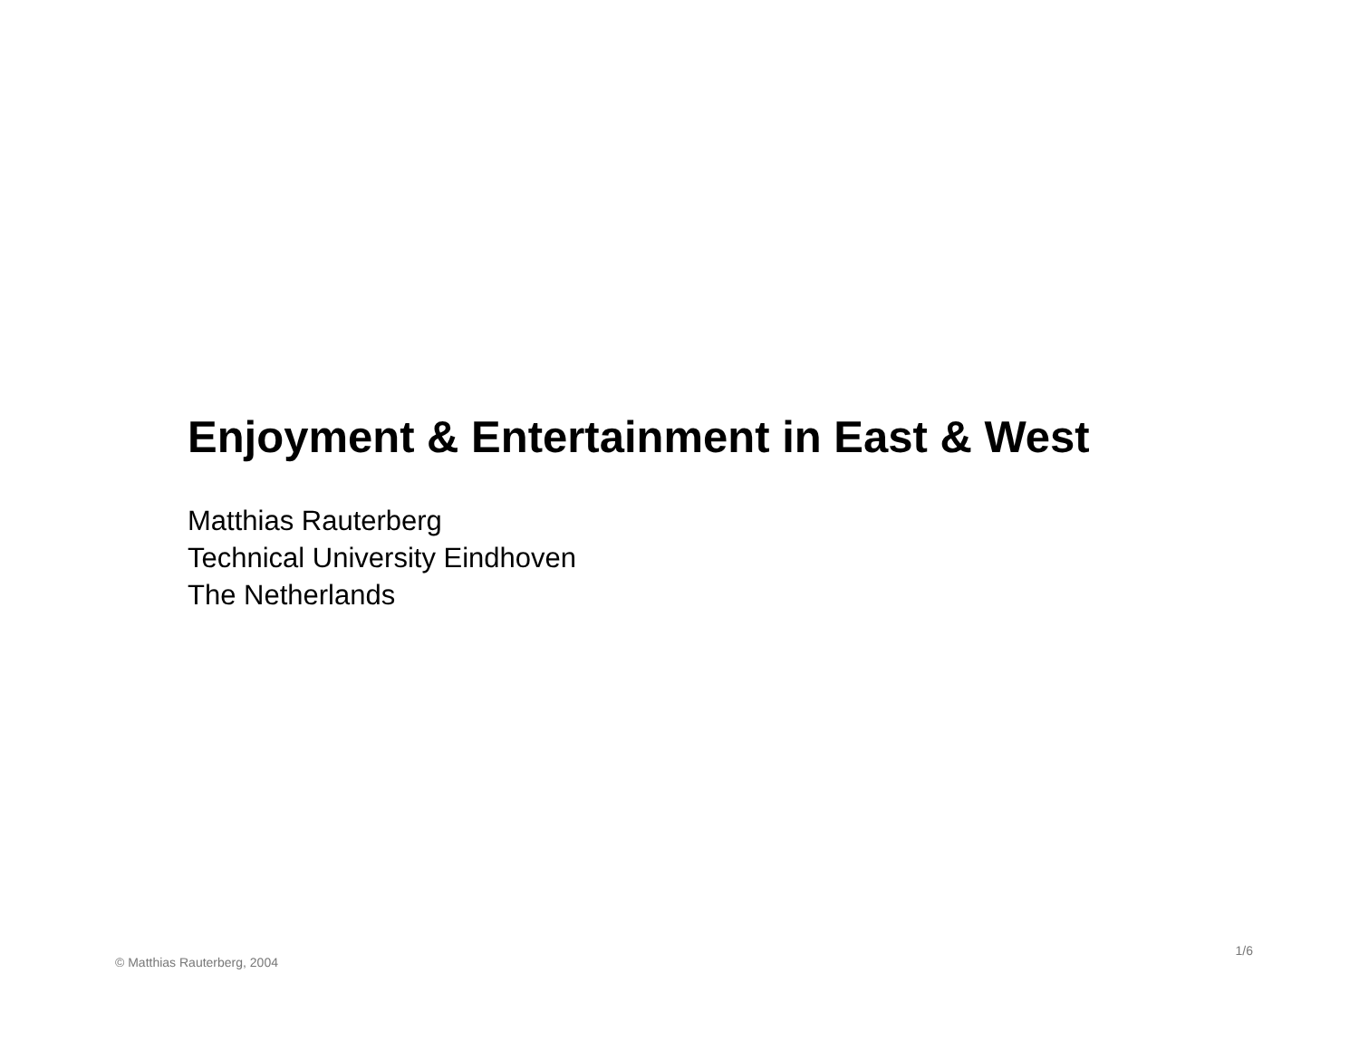Enjoyment & Entertainment in East & West
Matthias Rauterberg
Technical University Eindhoven
The Netherlands
© Matthias Rauterberg, 2004 1/6